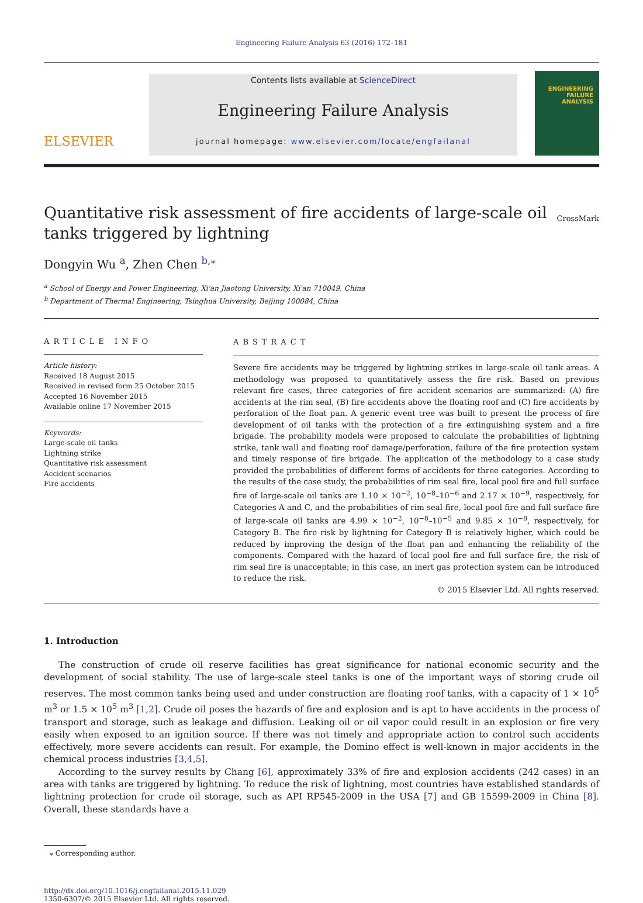Engineering Failure Analysis 63 (2016) 172–181
ELSEVIER
Contents lists available at ScienceDirect
Engineering Failure Analysis
journal homepage: www.elsevier.com/locate/engfailanal
ENGINEERING
FAILURE
ANALYSIS
Quantitative risk assessment of fire accidents of large-scale oil
tanks triggered by lightning CrossMark
Dongyin Wu <sup>a</sup>, Zhen Chen <sup>b,</sup><sup>⁎</sup>
<sup>a</sup> School of Energy and Power Engineering, Xi'an Jiaotong University, Xi'an 710049, China
<sup>b</sup> Department of Thermal Engineering, Tsinghua University, Beijing 100084, China
ARTICLE INFO
Article history:
Received 18 August 2015
Received in revised form 25 October 2015
Accepted 16 November 2015
Available online 17 November 2015
Keywords:
Large-scale oil tanks
Lightning strike
Quantitative risk assessment
Accident scenarios
Fire accidents
ABSTRACT
Severe fire accidents may be triggered by lightning strikes in large-scale oil tank areas. A methodology was proposed to quantitatively assess the fire risk. Based on previous relevant fire cases, three categories of fire accident scenarios are summarized: (A) fire accidents at the rim seal, (B) fire accidents above the floating roof and (C) fire accidents by perforation of the float pan. A generic event tree was built to present the process of fire development of oil tanks with the protection of a fire extinguishing system and a fire brigade. The probability models were proposed to calculate the probabilities of lightning strike, tank wall and floating roof damage/perforation, failure of the fire protection system and timely response of fire brigade. The application of the methodology to a case study provided the probabilities of different forms of accidents for three categories. According to the results of the case study, the probabilities of rim seal fire, local pool fire and full surface fire of large-scale oil tanks are 1.10 × 10<sup>−2</sup>, 10<sup>−8</sup>–10<sup>−6</sup> and 2.17 × 10<sup>−9</sup>, respectively, for Categories A and C, and the probabilities of rim seal fire, local pool fire and full surface fire of large-scale oil tanks are 4.99 × 10<sup>−2</sup>, 10<sup>−8</sup>–10<sup>−5</sup> and 9.85 × 10<sup>−8</sup>, respectively, for Category B. The fire risk by lightning for Category B is relatively higher, which could be reduced by improving the design of the float pan and enhancing the reliability of the components. Compared with the hazard of local pool fire and full surface fire, the risk of rim seal fire is unacceptable; in this case, an inert gas protection system can be introduced to reduce the risk.
© 2015 Elsevier Ltd. All rights reserved.
1. Introduction
The construction of crude oil reserve facilities has great significance for national economic security and the development of social stability. The use of large-scale steel tanks is one of the important ways of storing crude oil reserves. The most common tanks being used and under construction are floating roof tanks, with a capacity of 1 × 10<sup>5</sup> m<sup>3</sup> or 1.5 × 10<sup>5</sup> m<sup>3</sup> [1,2]. Crude oil poses the hazards of fire and explosion and is apt to have accidents in the process of transport and storage, such as leakage and diffusion. Leaking oil or oil vapor could result in an explosion or fire very easily when exposed to an ignition source. If there was not timely and appropriate action to control such accidents effectively, more severe accidents can result. For example, the Domino effect is well-known in major accidents in the chemical process industries [3,4,5].
According to the survey results by Chang [6], approximately 33% of fire and explosion accidents (242 cases) in an area with tanks are triggered by lightning. To reduce the risk of lightning, most countries have established standards of lightning protection for crude oil storage, such as API RP545-2009 in the USA [7] and GB 15599-2009 in China [8]. Overall, these standards have a
⁎ Corresponding author.
http://dx.doi.org/10.1016/j.engfailanal.2015.11.029
1350-6307/© 2015 Elsevier Ltd. All rights reserved.